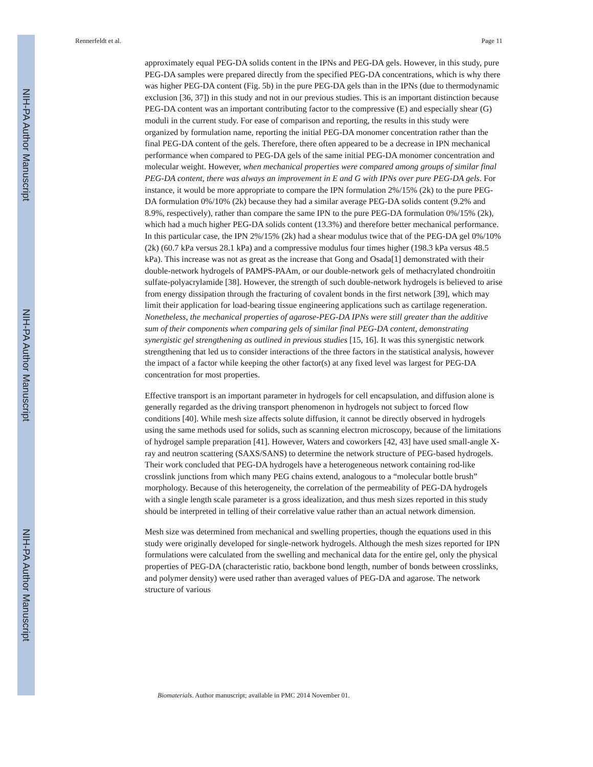NIH-PA Author Manuscript
NIH-PA Author Manuscript
NIH-PA Author Manuscript
Rennerfeldt et al. Page 11
approximately equal PEG-DA solids content in the IPNs and PEG-DA gels. However, in this study, pure PEG-DA samples were prepared directly from the specified PEG-DA concentrations, which is why there was higher PEG-DA content (Fig. 5b) in the pure PEG-DA gels than in the IPNs (due to thermodynamic exclusion [36, 37]) in this study and not in our previous studies. This is an important distinction because PEG-DA content was an important contributing factor to the compressive (E) and especially shear (G) moduli in the current study. For ease of comparison and reporting, the results in this study were organized by formulation name, reporting the initial PEG-DA monomer concentration rather than the final PEG-DA content of the gels. Therefore, there often appeared to be a decrease in IPN mechanical performance when compared to PEG-DA gels of the same initial PEG-DA monomer concentration and molecular weight. However, when mechanical properties were compared among groups of similar final PEG-DA content, there was always an improvement in E and G with IPNs over pure PEG-DA gels. For instance, it would be more appropriate to compare the IPN formulation 2%/15% (2k) to the pure PEG-DA formulation 0%/10% (2k) because they had a similar average PEG-DA solids content (9.2% and 8.9%, respectively), rather than compare the same IPN to the pure PEG-DA formulation 0%/15% (2k), which had a much higher PEG-DA solids content (13.3%) and therefore better mechanical performance. In this particular case, the IPN 2%/15% (2k) had a shear modulus twice that of the PEG-DA gel 0%/10% (2k) (60.7 kPa versus 28.1 kPa) and a compressive modulus four times higher (198.3 kPa versus 48.5 kPa). This increase was not as great as the increase that Gong and Osada[1] demonstrated with their double-network hydrogels of PAMPS-PAAm, or our double-network gels of methacrylated chondroitin sulfate-polyacrylamide [38]. However, the strength of such double-network hydrogels is believed to arise from energy dissipation through the fracturing of covalent bonds in the first network [39], which may limit their application for load-bearing tissue engineering applications such as cartilage regeneration. Nonetheless, the mechanical properties of agarose-PEG-DA IPNs were still greater than the additive sum of their components when comparing gels of similar final PEG-DA content, demonstrating synergistic gel strengthening as outlined in previous studies [15, 16]. It was this synergistic network strengthening that led us to consider interactions of the three factors in the statistical analysis, however the impact of a factor while keeping the other factor(s) at any fixed level was largest for PEG-DA concentration for most properties.
Effective transport is an important parameter in hydrogels for cell encapsulation, and diffusion alone is generally regarded as the driving transport phenomenon in hydrogels not subject to forced flow conditions [40]. While mesh size affects solute diffusion, it cannot be directly observed in hydrogels using the same methods used for solids, such as scanning electron microscopy, because of the limitations of hydrogel sample preparation [41]. However, Waters and coworkers [42, 43] have used small-angle X-ray and neutron scattering (SAXS/SANS) to determine the network structure of PEG-based hydrogels. Their work concluded that PEG-DA hydrogels have a heterogeneous network containing rod-like crosslink junctions from which many PEG chains extend, analogous to a “molecular bottle brush” morphology. Because of this heterogeneity, the correlation of the permeability of PEG-DA hydrogels with a single length scale parameter is a gross idealization, and thus mesh sizes reported in this study should be interpreted in telling of their correlative value rather than an actual network dimension.
Mesh size was determined from mechanical and swelling properties, though the equations used in this study were originally developed for single-network hydrogels. Although the mesh sizes reported for IPN formulations were calculated from the swelling and mechanical data for the entire gel, only the physical properties of PEG-DA (characteristic ratio, backbone bond length, number of bonds between crosslinks, and polymer density) were used rather than averaged values of PEG-DA and agarose. The network structure of various
Biomaterials. Author manuscript; available in PMC 2014 November 01.